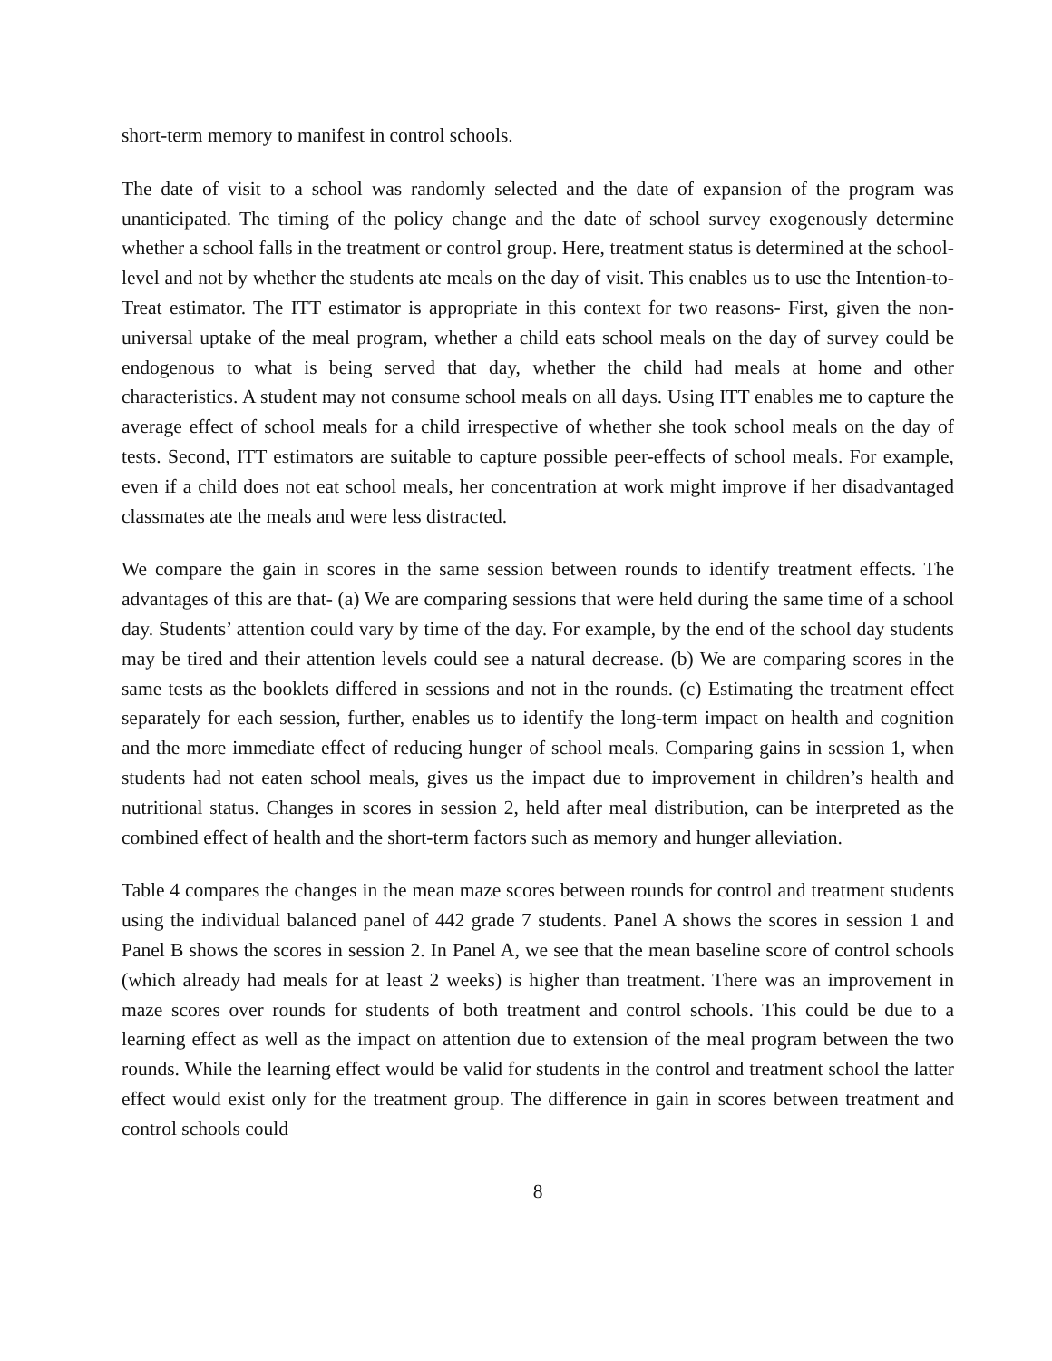short-term memory to manifest in control schools.
The date of visit to a school was randomly selected and the date of expansion of the program was unanticipated. The timing of the policy change and the date of school survey exogenously determine whether a school falls in the treatment or control group. Here, treatment status is determined at the school-level and not by whether the students ate meals on the day of visit. This enables us to use the Intention-to-Treat estimator. The ITT estimator is appropriate in this context for two reasons- First, given the non-universal uptake of the meal program, whether a child eats school meals on the day of survey could be endogenous to what is being served that day, whether the child had meals at home and other characteristics. A student may not consume school meals on all days. Using ITT enables me to capture the average effect of school meals for a child irrespective of whether she took school meals on the day of tests. Second, ITT estimators are suitable to capture possible peer-effects of school meals. For example, even if a child does not eat school meals, her concentration at work might improve if her disadvantaged classmates ate the meals and were less distracted.
We compare the gain in scores in the same session between rounds to identify treatment effects. The advantages of this are that- (a) We are comparing sessions that were held during the same time of a school day. Students’ attention could vary by time of the day. For example, by the end of the school day students may be tired and their attention levels could see a natural decrease. (b) We are comparing scores in the same tests as the booklets differed in sessions and not in the rounds. (c) Estimating the treatment effect separately for each session, further, enables us to identify the long-term impact on health and cognition and the more immediate effect of reducing hunger of school meals. Comparing gains in session 1, when students had not eaten school meals, gives us the impact due to improvement in children’s health and nutritional status. Changes in scores in session 2, held after meal distribution, can be interpreted as the combined effect of health and the short-term factors such as memory and hunger alleviation.
Table 4 compares the changes in the mean maze scores between rounds for control and treatment students using the individual balanced panel of 442 grade 7 students. Panel A shows the scores in session 1 and Panel B shows the scores in session 2. In Panel A, we see that the mean baseline score of control schools (which already had meals for at least 2 weeks) is higher than treatment. There was an improvement in maze scores over rounds for students of both treatment and control schools. This could be due to a learning effect as well as the impact on attention due to extension of the meal program between the two rounds. While the learning effect would be valid for students in the control and treatment school the latter effect would exist only for the treatment group. The difference in gain in scores between treatment and control schools could
8